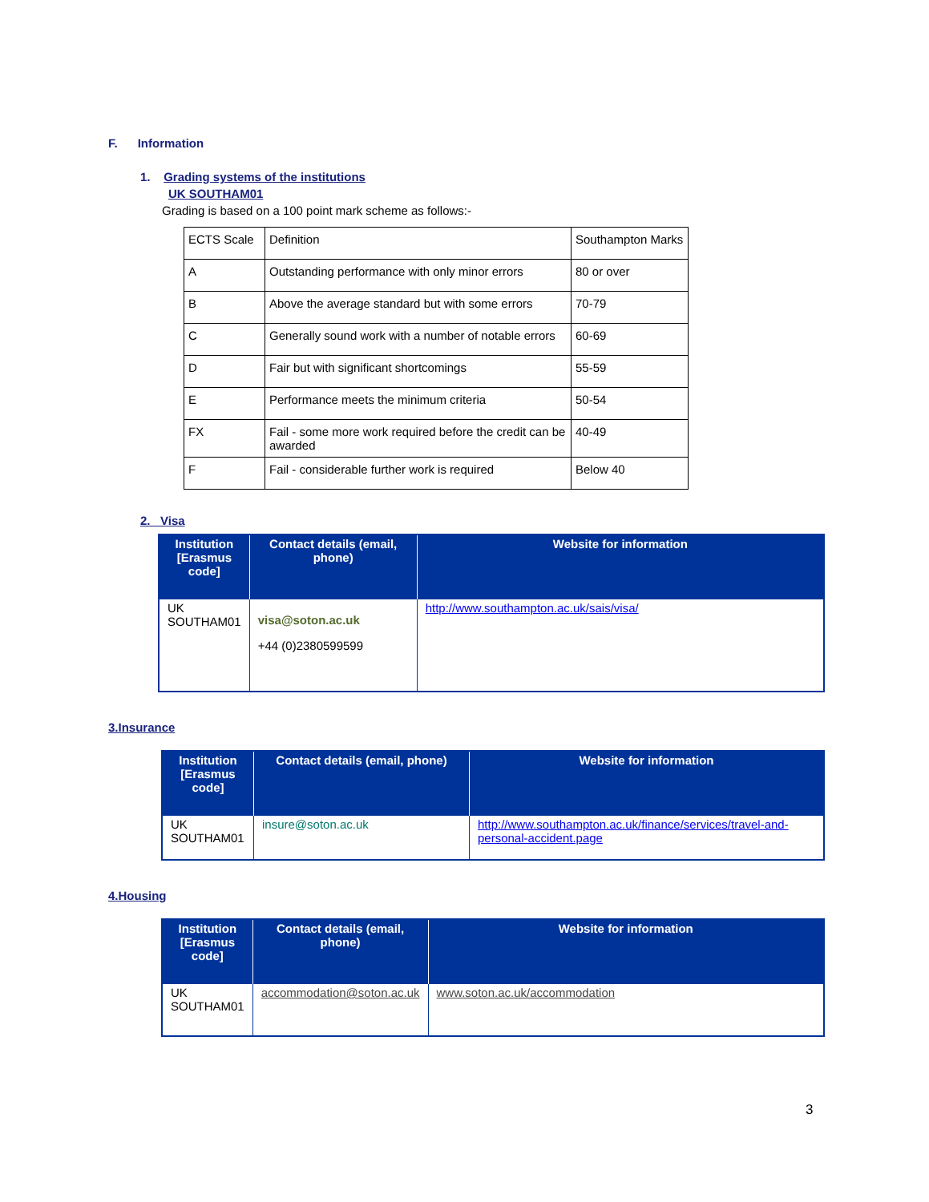F. Information
1. Grading systems of the institutions
UK SOUTHAM01
Grading is based on a 100 point mark scheme as follows:-
| ECTS Scale | Definition | Southampton Marks |
| A | Outstanding performance with only minor errors | 80 or over |
| B | Above the average standard but with some errors | 70-79 |
| C | Generally sound work with a number of notable errors | 60-69 |
| D | Fair but with significant shortcomings | 55-59 |
| E | Performance meets the minimum criteria | 50-54 |
| FX | Fail - some more work required before the credit can be awarded | 40-49 |
| F | Fail - considerable further work is required | Below 40 |
2. Visa
| Institution [Erasmus code] | Contact details (email, phone) | Website for information |
| --- | --- | --- |
| UK SOUTHAM01 | visa@soton.ac.uk +44 (0)2380599599 | http://www.southampton.ac.uk/sais/visa/ |
3.Insurance
| Institution [Erasmus code] | Contact details (email, phone) | Website for information |
| --- | --- | --- |
| UK SOUTHAM01 | insure@soton.ac.uk | http://www.southampton.ac.uk/finance/services/travel-and-personal-accident.page |
4.Housing
| Institution [Erasmus code] | Contact details (email, phone) | Website for information |
| --- | --- | --- |
| UK SOUTHAM01 | accommodation@soton.ac.uk | www.soton.ac.uk/accommodation |
3